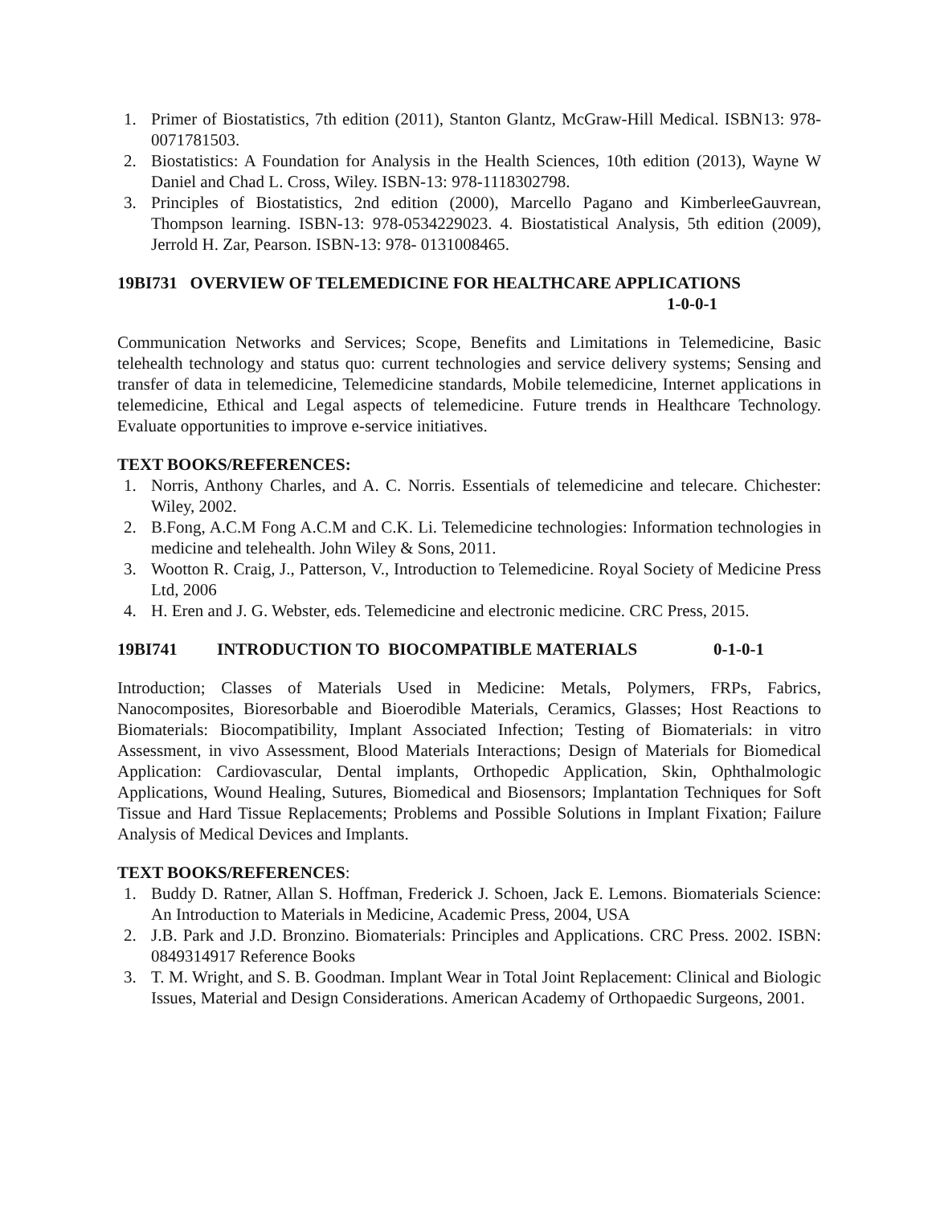1. Primer of Biostatistics, 7th edition (2011), Stanton Glantz, McGraw-Hill Medical. ISBN13: 978-0071781503.
2. Biostatistics: A Foundation for Analysis in the Health Sciences, 10th edition (2013), Wayne W Daniel and Chad L. Cross, Wiley. ISBN-13: 978-1118302798.
3. Principles of Biostatistics, 2nd edition (2000), Marcello Pagano and KimberleeGauvrean, Thompson learning. ISBN-13: 978-0534229023. 4. Biostatistical Analysis, 5th edition (2009), Jerrold H. Zar, Pearson. ISBN-13: 978- 0131008465.
19BI731 OVERVIEW OF TELEMEDICINE FOR HEALTHCARE APPLICATIONS
1-0-0-1
Communication Networks and Services; Scope, Benefits and Limitations in Telemedicine, Basic telehealth technology and status quo: current technologies and service delivery systems; Sensing and transfer of data in telemedicine, Telemedicine standards, Mobile telemedicine, Internet applications in telemedicine, Ethical and Legal aspects of telemedicine. Future trends in Healthcare Technology. Evaluate opportunities to improve e-service initiatives.
TEXT BOOKS/REFERENCES:
1. Norris, Anthony Charles, and A. C. Norris. Essentials of telemedicine and telecare. Chichester: Wiley, 2002.
2. B.Fong, A.C.M Fong A.C.M and C.K. Li. Telemedicine technologies: Information technologies in medicine and telehealth. John Wiley & Sons, 2011.
3. Wootton R. Craig, J., Patterson, V., Introduction to Telemedicine. Royal Society of Medicine Press Ltd, 2006
4. H. Eren and J. G. Webster, eds. Telemedicine and electronic medicine. CRC Press, 2015.
19BI741 INTRODUCTION TO BIOCOMPATIBLE MATERIALS 0-1-0-1
Introduction; Classes of Materials Used in Medicine: Metals, Polymers, FRPs, Fabrics, Nanocomposites, Bioresorbable and Bioerodible Materials, Ceramics, Glasses; Host Reactions to Biomaterials: Biocompatibility, Implant Associated Infection; Testing of Biomaterials: in vitro Assessment, in vivo Assessment, Blood Materials Interactions; Design of Materials for Biomedical Application: Cardiovascular, Dental implants, Orthopedic Application, Skin, Ophthalmologic Applications, Wound Healing, Sutures, Biomedical and Biosensors; Implantation Techniques for Soft Tissue and Hard Tissue Replacements; Problems and Possible Solutions in Implant Fixation; Failure Analysis of Medical Devices and Implants.
TEXT BOOKS/REFERENCES:
1. Buddy D. Ratner, Allan S. Hoffman, Frederick J. Schoen, Jack E. Lemons. Biomaterials Science: An Introduction to Materials in Medicine, Academic Press, 2004, USA
2. J.B. Park and J.D. Bronzino. Biomaterials: Principles and Applications. CRC Press. 2002. ISBN: 0849314917 Reference Books
3. T. M. Wright, and S. B. Goodman. Implant Wear in Total Joint Replacement: Clinical and Biologic Issues, Material and Design Considerations. American Academy of Orthopaedic Surgeons, 2001.